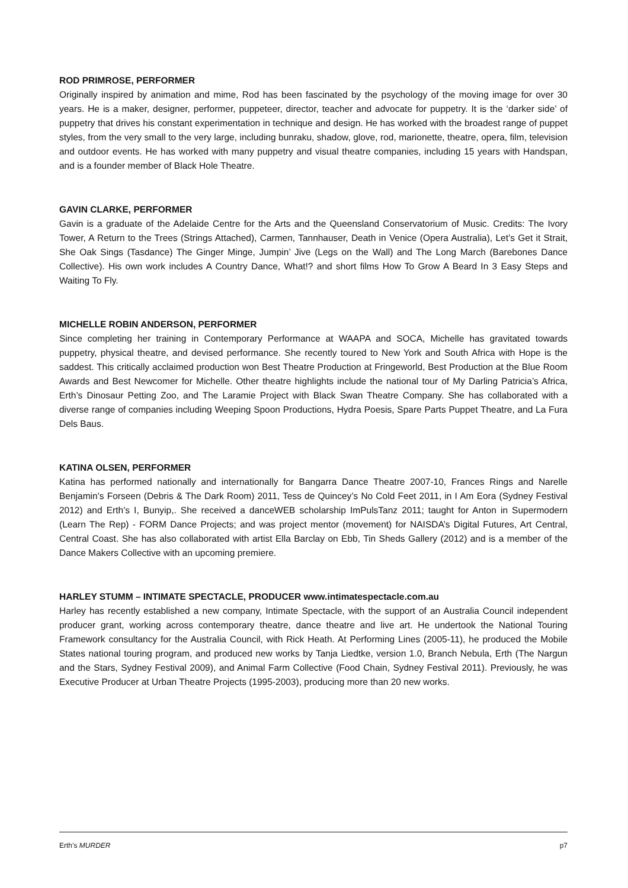ROD PRIMROSE, PERFORMER
Originally inspired by animation and mime, Rod has been fascinated by the psychology of the moving image for over 30 years. He is a maker, designer, performer, puppeteer, director, teacher and advocate for puppetry. It is the ‘darker side’ of puppetry that drives his constant experimentation in technique and design. He has worked with the broadest range of puppet styles, from the very small to the very large, including bunraku, shadow, glove, rod, marionette, theatre, opera, film, television and outdoor events. He has worked with many puppetry and visual theatre companies, including 15 years with Handspan, and is a founder member of Black Hole Theatre.
GAVIN CLARKE, PERFORMER
Gavin is a graduate of the Adelaide Centre for the Arts and the Queensland Conservatorium of Music. Credits: The Ivory Tower, A Return to the Trees (Strings Attached), Carmen, Tannhauser, Death in Venice (Opera Australia), Let’s Get it Strait, She Oak Sings (Tasdance) The Ginger Minge, Jumpin’ Jive (Legs on the Wall) and The Long March (Barebones Dance Collective). His own work includes A Country Dance, What!? and short films How To Grow A Beard In 3 Easy Steps and Waiting To Fly.
MICHELLE ROBIN ANDERSON, PERFORMER
Since completing her training in Contemporary Performance at WAAPA and SOCA, Michelle has gravitated towards puppetry, physical theatre, and devised performance. She recently toured to New York and South Africa with Hope is the saddest. This critically acclaimed production won Best Theatre Production at Fringeworld, Best Production at the Blue Room Awards and Best Newcomer for Michelle. Other theatre highlights include the national tour of My Darling Patricia’s Africa, Erth’s Dinosaur Petting Zoo, and The Laramie Project with Black Swan Theatre Company. She has collaborated with a diverse range of companies including Weeping Spoon Productions, Hydra Poesis, Spare Parts Puppet Theatre, and La Fura Dels Baus.
KATINA OLSEN, PERFORMER
Katina has performed nationally and internationally for Bangarra Dance Theatre 2007-10, Frances Rings and Narelle Benjamin’s Forseen (Debris & The Dark Room) 2011, Tess de Quincey’s No Cold Feet 2011, in I Am Eora (Sydney Festival 2012) and Erth’s I, Bunyip,. She received a danceWEB scholarship ImPulsTanz 2011; taught for Anton in Supermodern (Learn The Rep) - FORM Dance Projects; and was project mentor (movement) for NAISDA’s Digital Futures, Art Central, Central Coast. She has also collaborated with artist Ella Barclay on Ebb, Tin Sheds Gallery (2012) and is a member of the Dance Makers Collective with an upcoming premiere.
HARLEY STUMM – INTIMATE SPECTACLE, PRODUCER www.intimatespectacle.com.au
Harley has recently established a new company, Intimate Spectacle, with the support of an Australia Council independent producer grant, working across contemporary theatre, dance theatre and live art. He undertook the National Touring Framework consultancy for the Australia Council, with Rick Heath. At Performing Lines (2005-11), he produced the Mobile States national touring program, and produced new works by Tanja Liedtke, version 1.0, Branch Nebula, Erth (The Nargun and the Stars, Sydney Festival 2009), and Animal Farm Collective (Food Chain, Sydney Festival 2011). Previously, he was Executive Producer at Urban Theatre Projects (1995-2003), producing more than 20 new works.
Erth’s MURDER p7